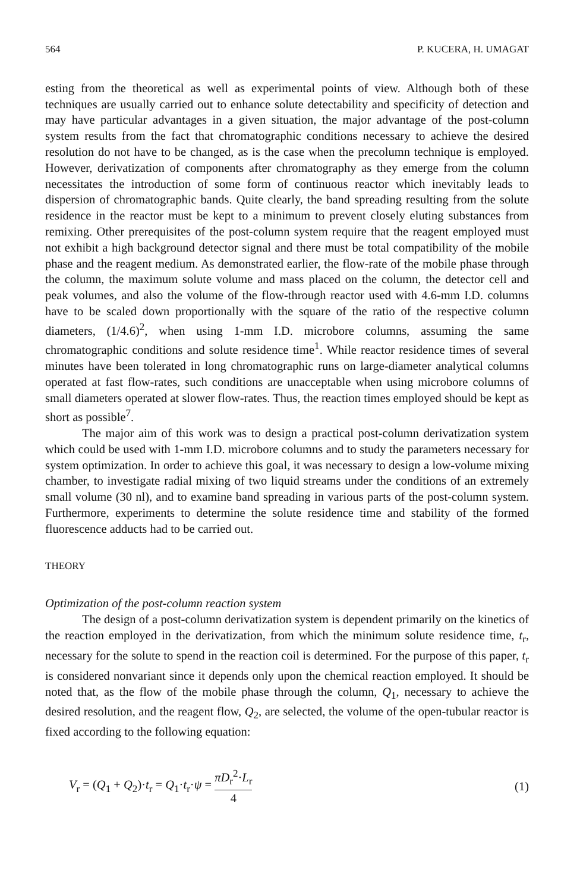564 P. KUCERA, H. UMAGAT
esting from the theoretical as well as experimental points of view. Although both of these techniques are usually carried out to enhance solute detectability and specificity of detection and may have particular advantages in a given situation, the major advantage of the post-column system results from the fact that chromatographic conditions necessary to achieve the desired resolution do not have to be changed, as is the case when the precolumn technique is employed. However, derivatization of components after chromatography as they emerge from the column necessitates the introduction of some form of continuous reactor which inevitably leads to dispersion of chromatographic bands. Quite clearly, the band spreading resulting from the solute residence in the reactor must be kept to a minimum to prevent closely eluting substances from remixing. Other prerequisites of the post-column system require that the reagent employed must not exhibit a high background detector signal and there must be total compatibility of the mobile phase and the reagent medium. As demonstrated earlier, the flow-rate of the mobile phase through the column, the maximum solute volume and mass placed on the column, the detector cell and peak volumes, and also the volume of the flow-through reactor used with 4.6-mm I.D. columns have to be scaled down proportionally with the square of the ratio of the respective column diameters, (1/4.6)<sup>2</sup>, when using 1-mm I.D. microbore columns, assuming the same chromatographic conditions and solute residence time<sup>1</sup>. While reactor residence times of several minutes have been tolerated in long chromatographic runs on large-diameter analytical columns operated at fast flow-rates, such conditions are unacceptable when using microbore columns of small diameters operated at slower flow-rates. Thus, the reaction times employed should be kept as short as possible<sup>7</sup>.
The major aim of this work was to design a practical post-column derivatization system which could be used with 1-mm I.D. microbore columns and to study the parameters necessary for system optimization. In order to achieve this goal, it was necessary to design a low-volume mixing chamber, to investigate radial mixing of two liquid streams under the conditions of an extremely small volume (30 nl), and to examine band spreading in various parts of the post-column system. Furthermore, experiments to determine the solute residence time and stability of the formed fluorescence adducts had to be carried out.
THEORY
Optimization of the post-column reaction system
The design of a post-column derivatization system is dependent primarily on the kinetics of the reaction employed in the derivatization, from which the minimum solute residence time, t<sub>r</sub>, necessary for the solute to spend in the reaction coil is determined. For the purpose of this paper, t<sub>r</sub> is considered nonvariant since it depends only upon the chemical reaction employed. It should be noted that, as the flow of the mobile phase through the column, Q<sub>1</sub>, necessary to achieve the desired resolution, and the reagent flow, Q<sub>2</sub>, are selected, the volume of the open-tubular reactor is fixed according to the following equation:
V<sub>r</sub> = (Q<sub>1</sub> + Q<sub>2</sub>)·t<sub>r</sub> = Q<sub>1</sub>·t<sub>r</sub>·ψ = πD<sub>r</sub><sup>2</sup>·L<sub>r</sub> 4 (1)